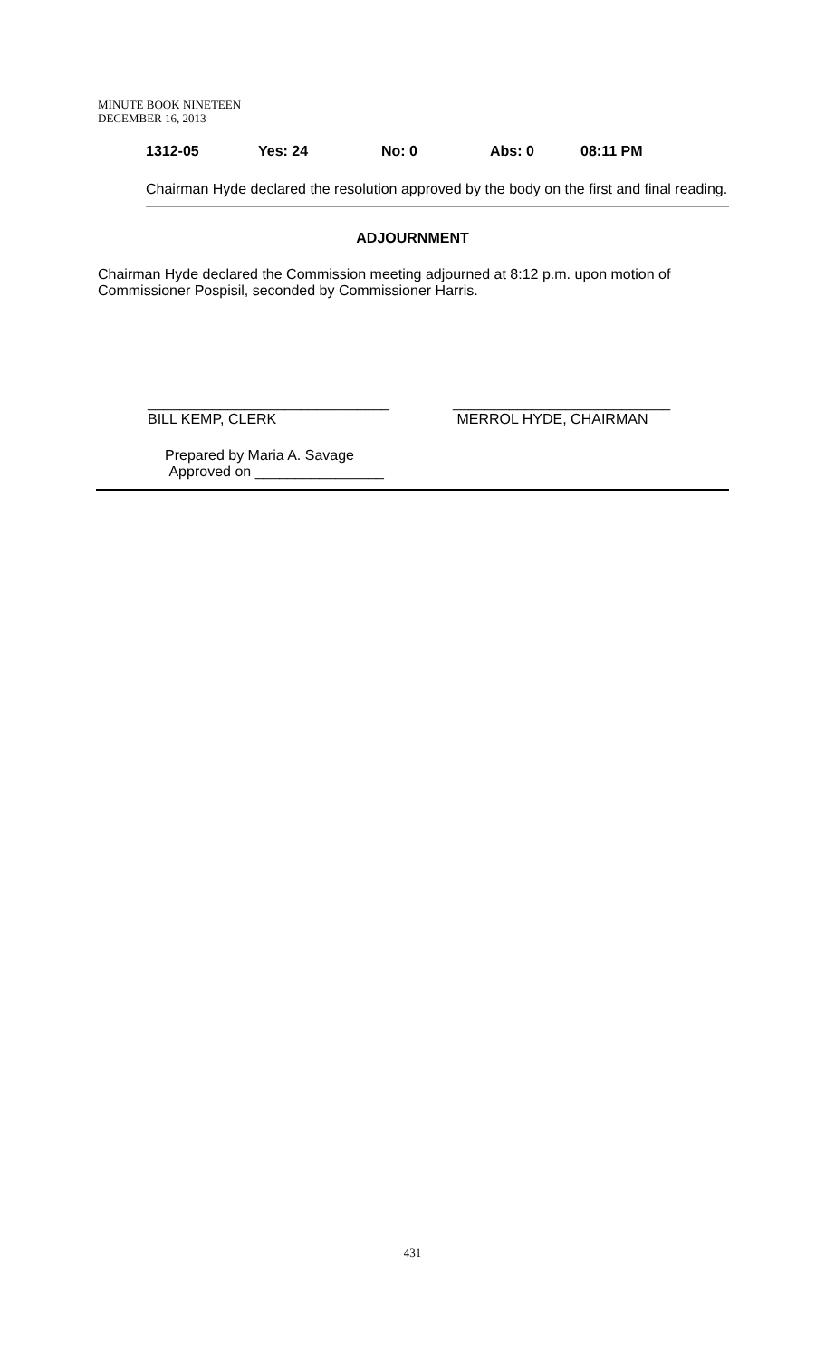MINUTE BOOK NINETEEN
DECEMBER 16, 2013
1312-05 Yes: 24 No: 0 Abs: 0 08:11 PM
Chairman Hyde declared the resolution approved by the body on the first and final reading.
ADJOURNMENT
Chairman Hyde declared the Commission meeting adjourned at 8:12 p.m. upon motion of Commissioner Pospisil, seconded by Commissioner Harris.
______________________________
BILL KEMP, CLERK
___________________________
MERROL HYDE, CHAIRMAN
Prepared by Maria A. Savage
Approved on ________________
431